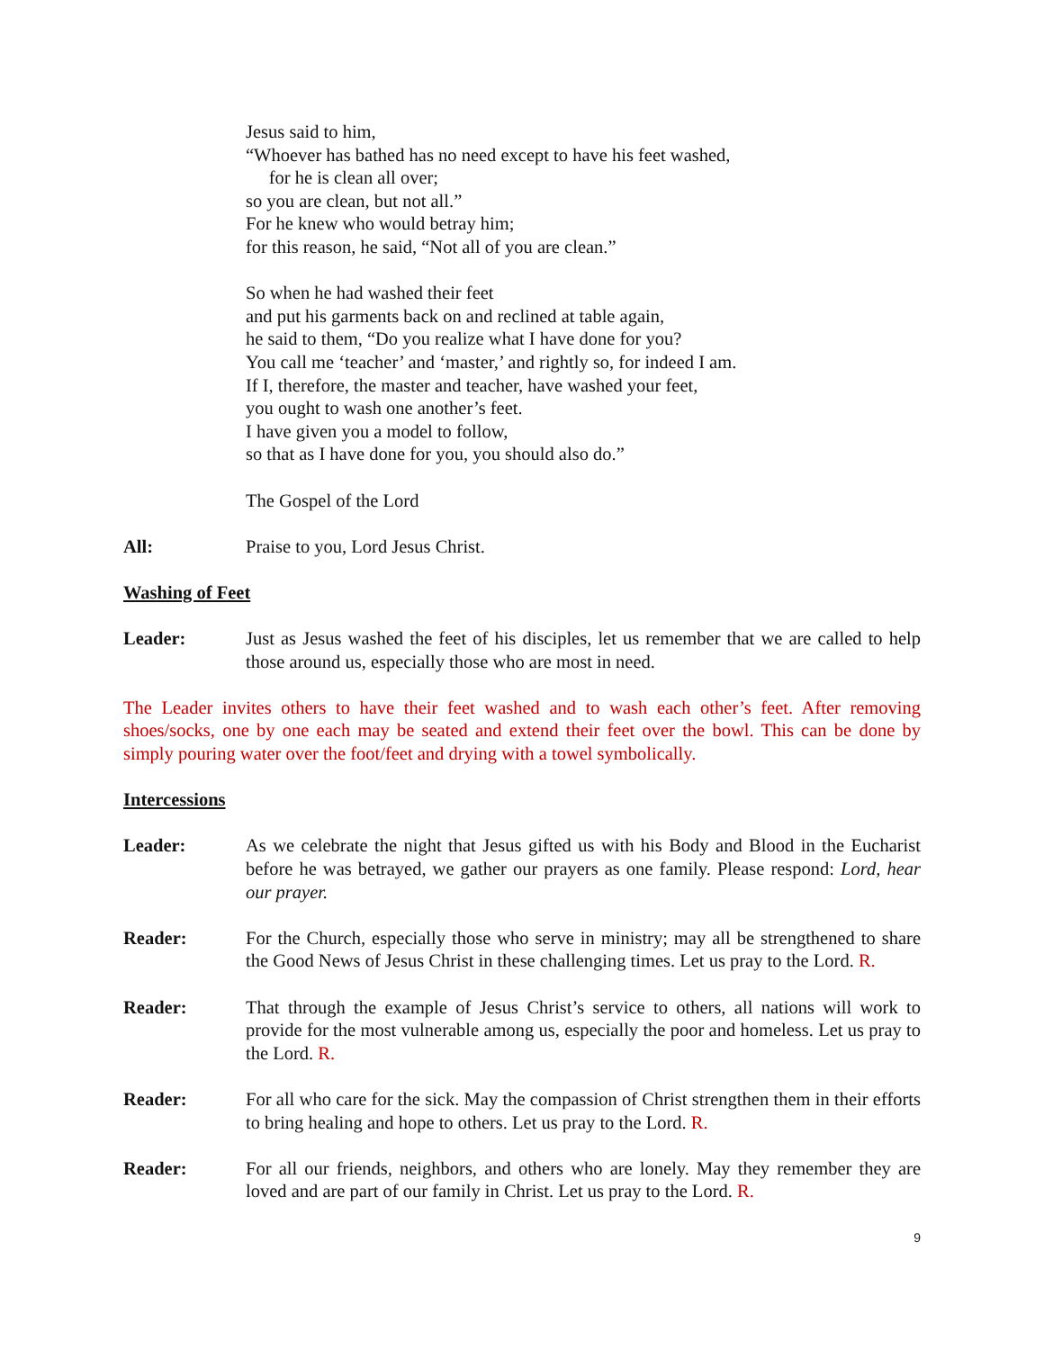Jesus said to him,
“Whoever has bathed has no need except to have his feet washed,
for he is clean all over;
so you are clean, but not all.”
For he knew who would betray him;
for this reason, he said, “Not all of you are clean.”
So when he had washed their feet
and put his garments back on and reclined at table again,
he said to them, “Do you realize what I have done for you?
You call me ‘teacher’ and ‘master,’ and rightly so, for indeed I am.
If I, therefore, the master and teacher, have washed your feet,
you ought to wash one another’s feet.
I have given you a model to follow,
so that as I have done for you, you should also do.”
The Gospel of the Lord
All: Praise to you, Lord Jesus Christ.
Washing of Feet
Leader: Just as Jesus washed the feet of his disciples, let us remember that we are called to help those around us, especially those who are most in need.
The Leader invites others to have their feet washed and to wash each other’s feet. After removing shoes/socks, one by one each may be seated and extend their feet over the bowl. This can be done by simply pouring water over the foot/feet and drying with a towel symbolically.
Intercessions
Leader: As we celebrate the night that Jesus gifted us with his Body and Blood in the Eucharist before he was betrayed, we gather our prayers as one family. Please respond: Lord, hear our prayer.
Reader: For the Church, especially those who serve in ministry; may all be strengthened to share the Good News of Jesus Christ in these challenging times. Let us pray to the Lord. R.
Reader: That through the example of Jesus Christ’s service to others, all nations will work to provide for the most vulnerable among us, especially the poor and homeless. Let us pray to the Lord. R.
Reader: For all who care for the sick. May the compassion of Christ strengthen them in their efforts to bring healing and hope to others. Let us pray to the Lord. R.
Reader: For all our friends, neighbors, and others who are lonely. May they remember they are loved and are part of our family in Christ. Let us pray to the Lord. R.
9